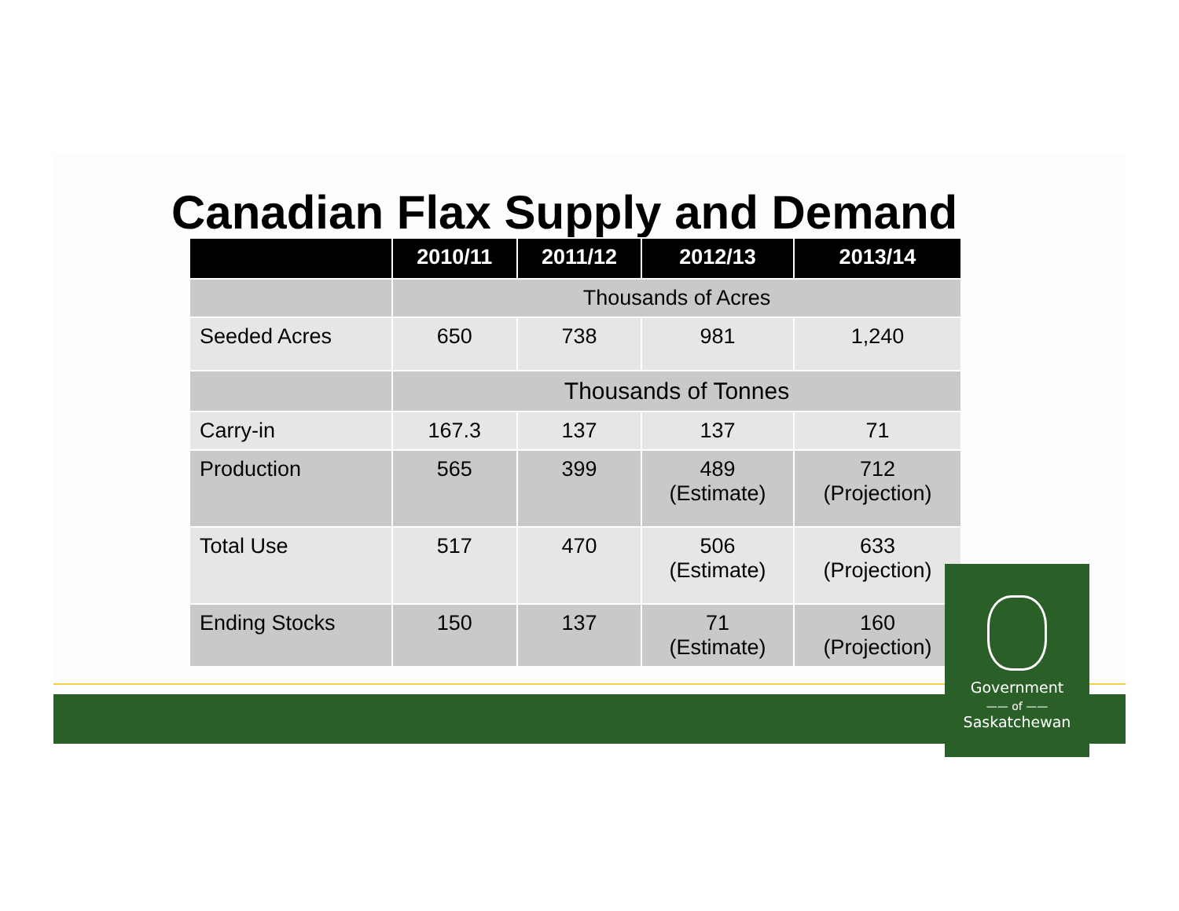Canadian Flax Supply and Demand
| | 2010/11 | 2011/12 | 2012/13 | 2013/14 |
| --- | --- | --- | --- | --- |
| | Thousands of Acres | | | |
| Seeded Acres | 650 | 738 | 981 | 1,240 |
| | Thousands of Tonnes | | | |
| Carry-in | 167.3 | 137 | 137 | 71 |
| Production | 565 | 399 | 489 (Estimate) | 712 (Projection) |
| Total Use | 517 | 470 | 506 (Estimate) | 633 (Projection) |
| Ending Stocks | 150 | 137 | 71 (Estimate) | 160 (Projection) |
Government
—— of ——
Saskatchewan